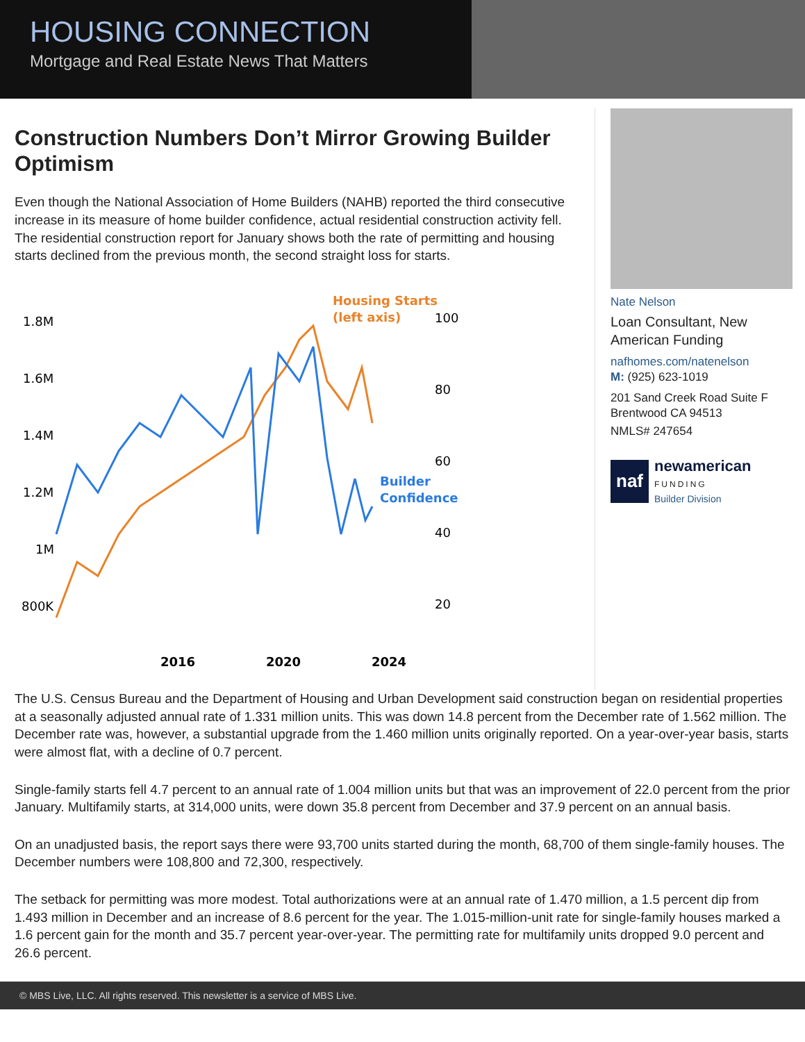HOUSING CONNECTION
Mortgage and Real Estate News That Matters
Construction Numbers Don’t Mirror Growing Builder Optimism
Even though the National Association of Home Builders (NAHB) reported the third consecutive increase in its measure of home builder confidence, actual residential construction activity fell. The residential construction report for January shows both the rate of permitting and housing starts declined from the previous month, the second straight loss for starts.
1.8M
1.6M
1.4M
1.2M
1M
800K
100
80
60
40
20
Housing Starts
(left axis)
Builder
Confidence
2016
2020
2024
Nate Nelson
Loan Consultant, New American Funding
nafhomes.com/natenelson
M: (925) 623-1019
201 Sand Creek Road Suite F
Brentwood CA 94513
NMLS# 247654
naf newamerican
FUNDING
Builder Division
The U.S. Census Bureau and the Department of Housing and Urban Development said construction began on residential properties at a seasonally adjusted annual rate of 1.331 million units. This was down 14.8 percent from the December rate of 1.562 million. The December rate was, however, a substantial upgrade from the 1.460 million units originally reported. On a year-over-year basis, starts were almost flat, with a decline of 0.7 percent.
Single-family starts fell 4.7 percent to an annual rate of 1.004 million units but that was an improvement of 22.0 percent from the prior January. Multifamily starts, at 314,000 units, were down 35.8 percent from December and 37.9 percent on an annual basis.
On an unadjusted basis, the report says there were 93,700 units started during the month, 68,700 of them single-family houses. The December numbers were 108,800 and 72,300, respectively.
The setback for permitting was more modest. Total authorizations were at an annual rate of 1.470 million, a 1.5 percent dip from 1.493 million in December and an increase of 8.6 percent for the year. The 1.015-million-unit rate for single-family houses marked a 1.6 percent gain for the month and 35.7 percent year-over-year. The permitting rate for multifamily units dropped 9.0 percent and 26.6 percent.
© MBS Live, LLC. All rights reserved. This newsletter is a service of MBS Live.